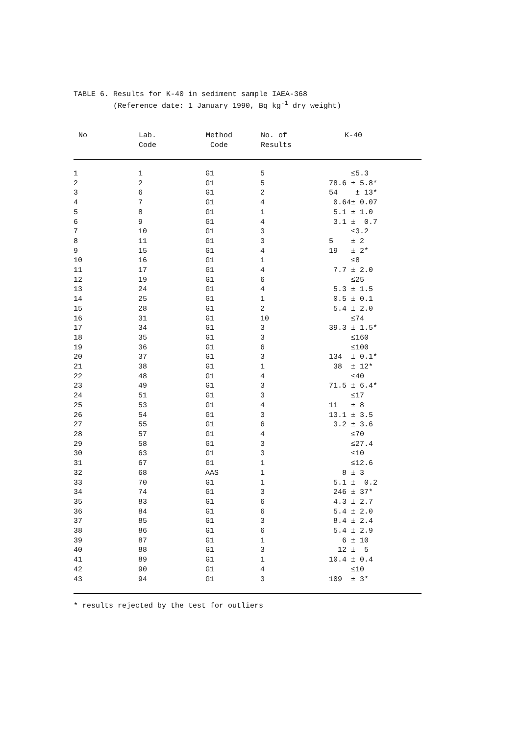TABLE 6. Results for K-40 in sediment sample IAEA-368 (Reference date: 1 January 1990, Bq kg<sup>-1</sup> dry weight)
| No | Lab. Code | Method Code | No. of Results | K-40 |
| --- | --- | --- | --- | --- |
| 1 | 1 | G1 | 5 | ≤5.3 |
| 2 | 2 | G1 | 5 | 78.6 ± 5.8* |
| 3 | 6 | G1 | 2 | 54 ± 13* |
| 4 | 7 | G1 | 4 | 0.64± 0.07 |
| 5 | 8 | G1 | 1 | 5.1 ± 1.0 |
| 6 | 9 | G1 | 4 | 3.1 ± 0.7 |
| 7 | 10 | G1 | 3 | ≤3.2 |
| 8 | 11 | G1 | 3 | 5 ± 2 |
| 9 | 15 | G1 | 4 | 19 ± 2* |
| 10 | 16 | G1 | 1 | ≤8 |
| 11 | 17 | G1 | 4 | 7.7 ± 2.0 |
| 12 | 19 | G1 | 6 | ≤25 |
| 13 | 24 | G1 | 4 | 5.3 ± 1.5 |
| 14 | 25 | G1 | 1 | 0.5 ± 0.1 |
| 15 | 28 | G1 | 2 | 5.4 ± 2.0 |
| 16 | 31 | G1 | 10 | ≤74 |
| 17 | 34 | G1 | 3 | 39.3 ± 1.5* |
| 18 | 35 | G1 | 3 | ≤160 |
| 19 | 36 | G1 | 6 | ≤100 |
| 20 | 37 | G1 | 3 | 134 ± 0.1* |
| 21 | 38 | G1 | 1 | 38 ± 12* |
| 22 | 48 | G1 | 4 | ≤40 |
| 23 | 49 | G1 | 3 | 71.5 ± 6.4* |
| 24 | 51 | G1 | 3 | ≤17 |
| 25 | 53 | G1 | 4 | 11 ± 8 |
| 26 | 54 | G1 | 3 | 13.1 ± 3.5 |
| 27 | 55 | G1 | 6 | 3.2 ± 3.6 |
| 28 | 57 | G1 | 4 | ≤70 |
| 29 | 58 | G1 | 3 | ≤27.4 |
| 30 | 63 | G1 | 3 | ≤10 |
| 31 | 67 | G1 | 1 | ≤12.6 |
| 32 | 68 | AAS | 1 | 8 ± 3 |
| 33 | 70 | G1 | 1 | 5.1 ± 0.2 |
| 34 | 74 | G1 | 3 | 246 ± 37* |
| 35 | 83 | G1 | 6 | 4.3 ± 2.7 |
| 36 | 84 | G1 | 6 | 5.4 ± 2.0 |
| 37 | 85 | G1 | 3 | 8.4 ± 2.4 |
| 38 | 86 | G1 | 6 | 5.4 ± 2.9 |
| 39 | 87 | G1 | 1 | 6 ± 10 |
| 40 | 88 | G1 | 3 | 12 ± 5 |
| 41 | 89 | G1 | 1 | 10.4 ± 0.4 |
| 42 | 90 | G1 | 4 | ≤10 |
| 43 | 94 | G1 | 3 | 109 ± 3* |
* results rejected by the test for outliers